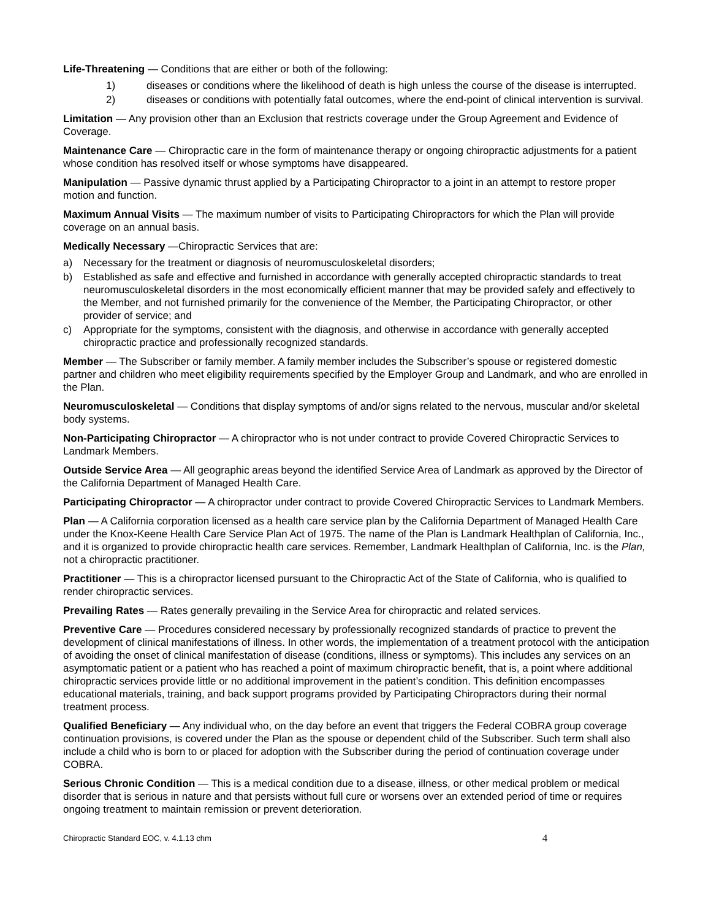Life-Threatening — Conditions that are either or both of the following:
1) diseases or conditions where the likelihood of death is high unless the course of the disease is interrupted.
2) diseases or conditions with potentially fatal outcomes, where the end-point of clinical intervention is survival.
Limitation — Any provision other than an Exclusion that restricts coverage under the Group Agreement and Evidence of Coverage.
Maintenance Care — Chiropractic care in the form of maintenance therapy or ongoing chiropractic adjustments for a patient whose condition has resolved itself or whose symptoms have disappeared.
Manipulation — Passive dynamic thrust applied by a Participating Chiropractor to a joint in an attempt to restore proper motion and function.
Maximum Annual Visits — The maximum number of visits to Participating Chiropractors for which the Plan will provide coverage on an annual basis.
Medically Necessary —Chiropractic Services that are:
a) Necessary for the treatment or diagnosis of neuromusculoskeletal disorders;
b) Established as safe and effective and furnished in accordance with generally accepted chiropractic standards to treat neuromusculoskeletal disorders in the most economically efficient manner that may be provided safely and effectively to the Member, and not furnished primarily for the convenience of the Member, the Participating Chiropractor, or other provider of service; and
c) Appropriate for the symptoms, consistent with the diagnosis, and otherwise in accordance with generally accepted chiropractic practice and professionally recognized standards.
Member — The Subscriber or family member. A family member includes the Subscriber’s spouse or registered domestic partner and children who meet eligibility requirements specified by the Employer Group and Landmark, and who are enrolled in the Plan.
Neuromusculoskeletal — Conditions that display symptoms of and/or signs related to the nervous, muscular and/or skeletal body systems.
Non-Participating Chiropractor — A chiropractor who is not under contract to provide Covered Chiropractic Services to Landmark Members.
Outside Service Area — All geographic areas beyond the identified Service Area of Landmark as approved by the Director of the California Department of Managed Health Care.
Participating Chiropractor — A chiropractor under contract to provide Covered Chiropractic Services to Landmark Members.
Plan — A California corporation licensed as a health care service plan by the California Department of Managed Health Care under the Knox-Keene Health Care Service Plan Act of 1975. The name of the Plan is Landmark Healthplan of California, Inc., and it is organized to provide chiropractic health care services. Remember, Landmark Healthplan of California, Inc. is the Plan, not a chiropractic practitioner.
Practitioner — This is a chiropractor licensed pursuant to the Chiropractic Act of the State of California, who is qualified to render chiropractic services.
Prevailing Rates — Rates generally prevailing in the Service Area for chiropractic and related services.
Preventive Care — Procedures considered necessary by professionally recognized standards of practice to prevent the development of clinical manifestations of illness. In other words, the implementation of a treatment protocol with the anticipation of avoiding the onset of clinical manifestation of disease (conditions, illness or symptoms). This includes any services on an asymptomatic patient or a patient who has reached a point of maximum chiropractic benefit, that is, a point where additional chiropractic services provide little or no additional improvement in the patient’s condition. This definition encompasses educational materials, training, and back support programs provided by Participating Chiropractors during their normal treatment process.
Qualified Beneficiary — Any individual who, on the day before an event that triggers the Federal COBRA group coverage continuation provisions, is covered under the Plan as the spouse or dependent child of the Subscriber. Such term shall also include a child who is born to or placed for adoption with the Subscriber during the period of continuation coverage under COBRA.
Serious Chronic Condition — This is a medical condition due to a disease, illness, or other medical problem or medical disorder that is serious in nature and that persists without full cure or worsens over an extended period of time or requires ongoing treatment to maintain remission or prevent deterioration.
Chiropractic Standard EOC, v. 4.1.13 chm 4